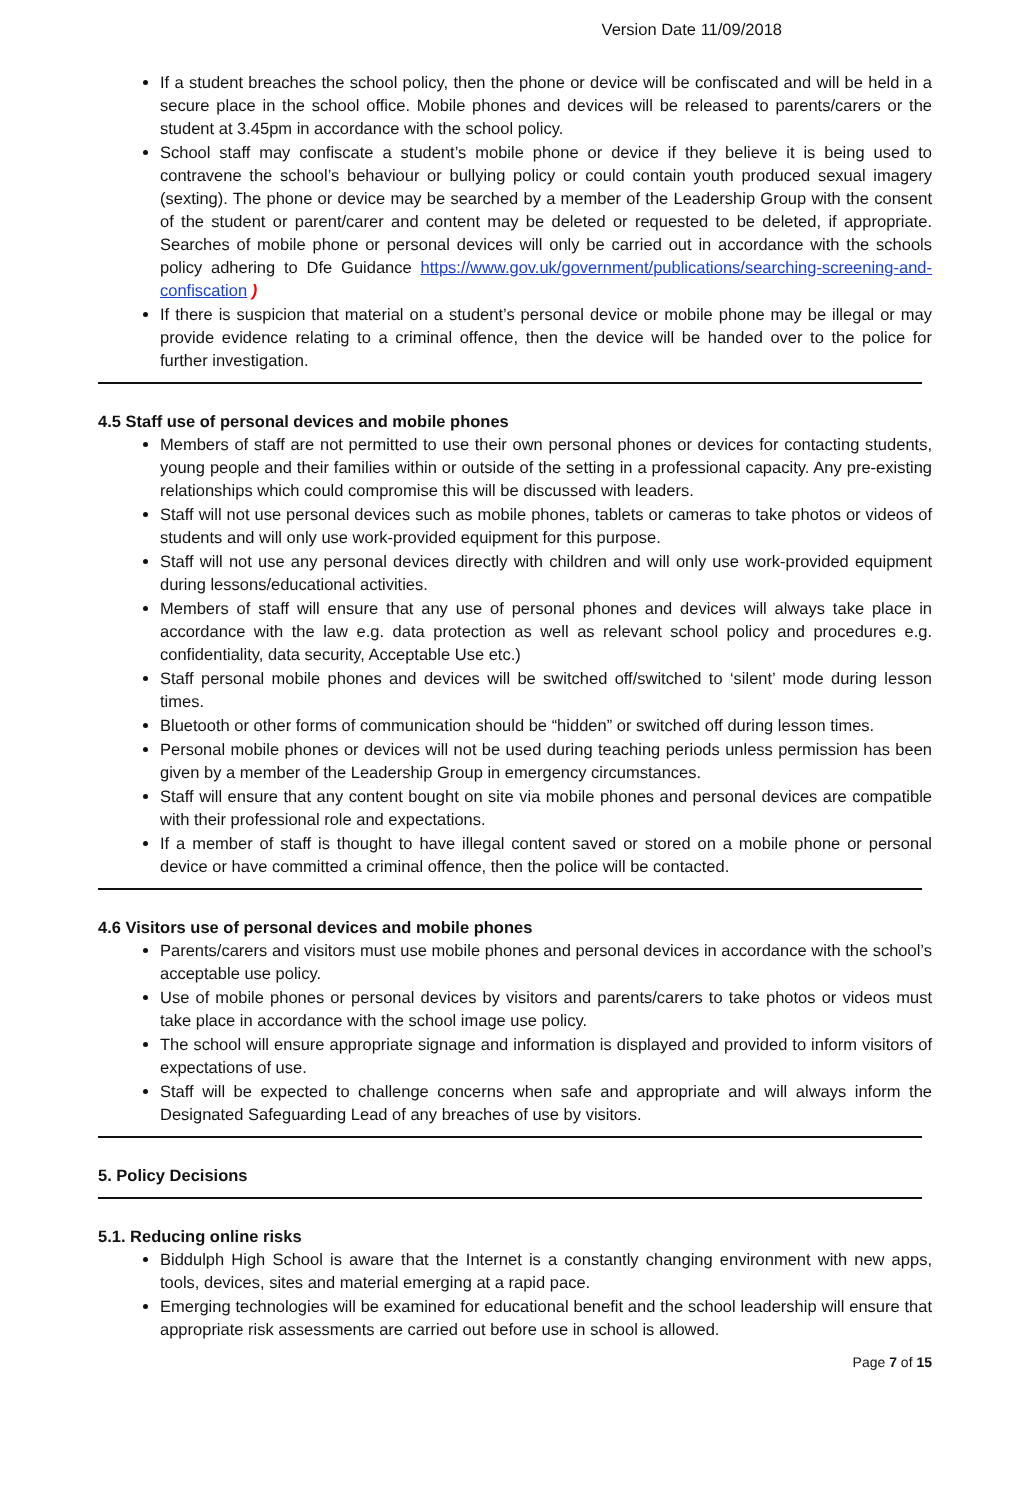Version Date 11/09/2018
If a student breaches the school policy, then the phone or device will be confiscated and will be held in a secure place in the school office. Mobile phones and devices will be released to parents/carers or the student at 3.45pm in accordance with the school policy.
School staff may confiscate a student’s mobile phone or device if they believe it is being used to contravene the school’s behaviour or bullying policy or could contain youth produced sexual imagery (sexting). The phone or device may be searched by a member of the Leadership Group with the consent of the student or parent/carer and content may be deleted or requested to be deleted, if appropriate. Searches of mobile phone or personal devices will only be carried out in accordance with the schools policy adhering to Dfe Guidance https://www.gov.uk/government/publications/searching-screening-and-confiscation )
If there is suspicion that material on a student’s personal device or mobile phone may be illegal or may provide evidence relating to a criminal offence, then the device will be handed over to the police for further investigation.
4.5 Staff use of personal devices and mobile phones
Members of staff are not permitted to use their own personal phones or devices for contacting students, young people and their families within or outside of the setting in a professional capacity. Any pre-existing relationships which could compromise this will be discussed with leaders.
Staff will not use personal devices such as mobile phones, tablets or cameras to take photos or videos of students and will only use work-provided equipment for this purpose.
Staff will not use any personal devices directly with children and will only use work-provided equipment during lessons/educational activities.
Members of staff will ensure that any use of personal phones and devices will always take place in accordance with the law e.g. data protection as well as relevant school policy and procedures e.g. confidentiality, data security, Acceptable Use etc.)
Staff personal mobile phones and devices will be switched off/switched to ‘silent’ mode during lesson times.
Bluetooth or other forms of communication should be “hidden” or switched off during lesson times.
Personal mobile phones or devices will not be used during teaching periods unless permission has been given by a member of the Leadership Group in emergency circumstances.
Staff will ensure that any content bought on site via mobile phones and personal devices are compatible with their professional role and expectations.
If a member of staff is thought to have illegal content saved or stored on a mobile phone or personal device or have committed a criminal offence, then the police will be contacted.
4.6 Visitors use of personal devices and mobile phones
Parents/carers and visitors must use mobile phones and personal devices in accordance with the school’s acceptable use policy.
Use of mobile phones or personal devices by visitors and parents/carers to take photos or videos must take place in accordance with the school image use policy.
The school will ensure appropriate signage and information is displayed and provided to inform visitors of expectations of use.
Staff will be expected to challenge concerns when safe and appropriate and will always inform the Designated Safeguarding Lead of any breaches of use by visitors.
5. Policy Decisions
5.1. Reducing online risks
Biddulph High School is aware that the Internet is a constantly changing environment with new apps, tools, devices, sites and material emerging at a rapid pace.
Emerging technologies will be examined for educational benefit and the school leadership will ensure that appropriate risk assessments are carried out before use in school is allowed.
Page 7 of 15